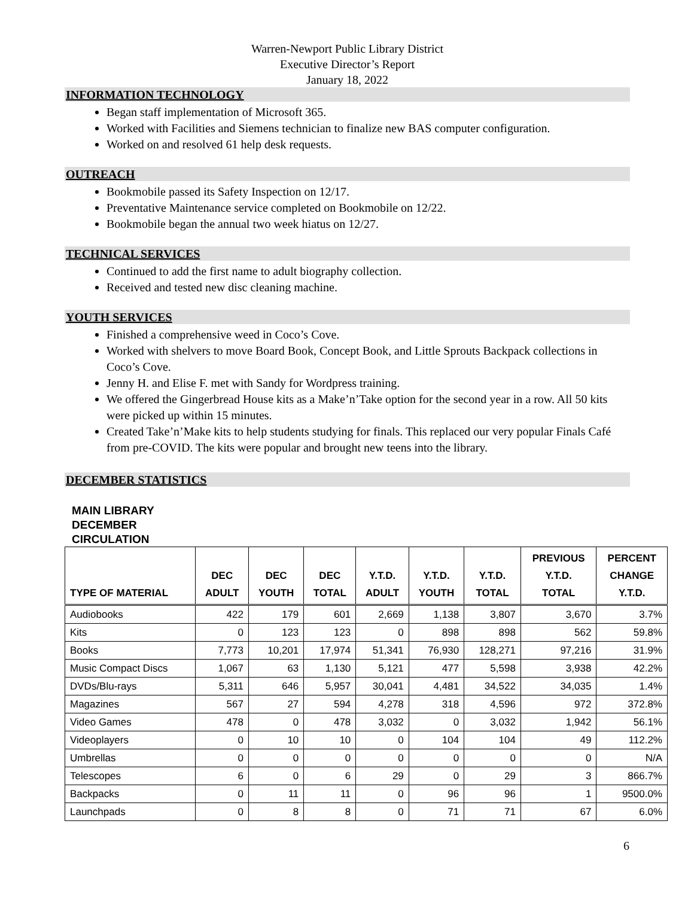Warren-Newport Public Library District
Executive Director’s Report
January 18, 2022
INFORMATION TECHNOLOGY
Began staff implementation of Microsoft 365.
Worked with Facilities and Siemens technician to finalize new BAS computer configuration.
Worked on and resolved 61 help desk requests.
OUTREACH
Bookmobile passed its Safety Inspection on 12/17.
Preventative Maintenance service completed on Bookmobile on 12/22.
Bookmobile began the annual two week hiatus on 12/27.
TECHNICAL SERVICES
Continued to add the first name to adult biography collection.
Received and tested new disc cleaning machine.
YOUTH SERVICES
Finished a comprehensive weed in Coco’s Cove.
Worked with shelvers to move Board Book, Concept Book, and Little Sprouts Backpack collections in Coco’s Cove.
Jenny H. and Elise F. met with Sandy for Wordpress training.
We offered the Gingerbread House kits as a Make’n’Take option for the second year in a row. All 50 kits were picked up within 15 minutes.
Created Take’n’Make kits to help students studying for finals. This replaced our very popular Finals Café from pre-COVID. The kits were popular and brought new teens into the library.
DECEMBER STATISTICS
MAIN LIBRARY
DECEMBER
CIRCULATION
| TYPE OF MATERIAL | DEC ADULT | DEC YOUTH | DEC TOTAL | Y.T.D. ADULT | Y.T.D. YOUTH | Y.T.D. TOTAL | PREVIOUS Y.T.D. TOTAL | PERCENT CHANGE Y.T.D. |
| --- | --- | --- | --- | --- | --- | --- | --- | --- |
| Audiobooks | 422 | 179 | 601 | 2,669 | 1,138 | 3,807 | 3,670 | 3.7% |
| Kits | 0 | 123 | 123 | 0 | 898 | 898 | 562 | 59.8% |
| Books | 7,773 | 10,201 | 17,974 | 51,341 | 76,930 | 128,271 | 97,216 | 31.9% |
| Music Compact Discs | 1,067 | 63 | 1,130 | 5,121 | 477 | 5,598 | 3,938 | 42.2% |
| DVDs/Blu-rays | 5,311 | 646 | 5,957 | 30,041 | 4,481 | 34,522 | 34,035 | 1.4% |
| Magazines | 567 | 27 | 594 | 4,278 | 318 | 4,596 | 972 | 372.8% |
| Video Games | 478 | 0 | 478 | 3,032 | 0 | 3,032 | 1,942 | 56.1% |
| Videoplayers | 0 | 10 | 10 | 0 | 104 | 104 | 49 | 112.2% |
| Umbrellas | 0 | 0 | 0 | 0 | 0 | 0 | 0 | N/A |
| Telescopes | 6 | 0 | 6 | 29 | 0 | 29 | 3 | 866.7% |
| Backpacks | 0 | 11 | 11 | 0 | 96 | 96 | 1 | 9500.0% |
| Launchpads | 0 | 8 | 8 | 0 | 71 | 71 | 67 | 6.0% |
6